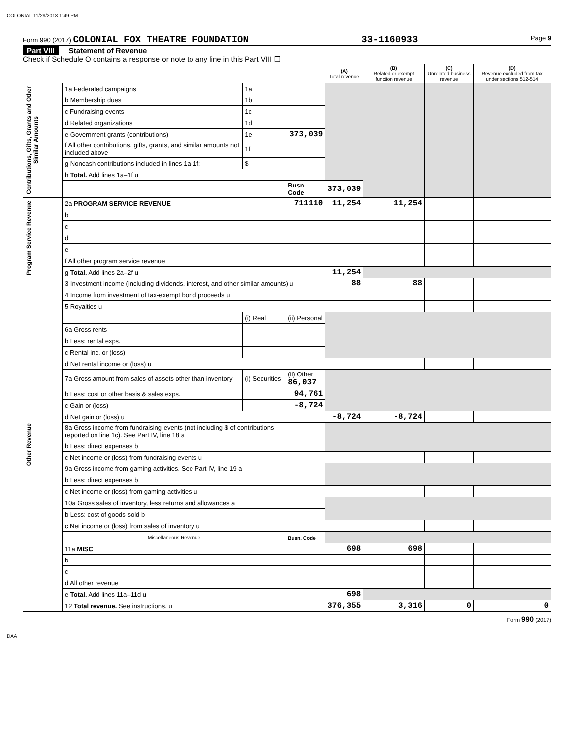COLONIAL 11/29/2018 1:49 PM
Form 990 (2017) COLONIAL FOX THEATRE FOUNDATION 33-1160933 Page 9
Part VIII Statement of Revenue
Check if Schedule O contains a response or note to any line in this Part VIII ☐
| | | | | (A) Total revenue | (B) Related or exempt function revenue | (C) Unrelated business revenue | (D) Revenue excluded from tax under sections 512-514 |
| --- | --- | --- | --- | --- | --- | --- | --- |
| Contributions, Gifts, Grants and Other Similar Amounts | 1a Federated campaigns | 1a | | | | | |
| | b Membership dues | 1b | | | | | |
| | c Fundraising events | 1c | | | | | |
| | d Related organizations | 1d | | | | | |
| | e Government grants (contributions) | 1e | 373,039 | | | | |
| | f All other contributions, gifts, grants, and similar amounts not included above | 1f | | | | | |
| | g Noncash contributions included in lines 1a-1f: | $ | | | | | |
| | h Total. Add lines 1a–1f u | | | | | | |
| | | | Busn. Code | 373,039 | | | |
| Program Service Revenue | 2a PROGRAM SERVICE REVENUE | | 711110 | 11,254 | 11,254 | | |
| | b | | | | | | |
| | c | | | | | | |
| | d | | | | | | |
| | e | | | | | | |
| | f All other program service revenue | | | | | | |
| | g Total. Add lines 2a–2f u | | | 11,254 | | | |
| Other Revenue | 3 Investment income (including dividends, interest, and other similar amounts) u | | | 88 | 88 | | |
| | 4 Income from investment of tax-exempt bond proceeds u | | | | | | |
| | 5 Royalties u | | | | | | |
| | | (i) Real | (ii) Personal | | | | |
| | 6a Gross rents | | | | | | |
| | b Less: rental exps. | | | | | | |
| | c Rental inc. or (loss) | | | | | | |
| | d Net rental income or (loss) u | | | | | | |
| | 7a Gross amount from sales of assets other than inventory | (i) Securities | (ii) Other 86,037 | | | | |
| | b Less: cost or other basis & sales exps. | | 94,761 | | | | |
| | c Gain or (loss) | | -8,724 | | | | |
| | d Net gain or (loss) u | | | -8,724 | -8,724 | | |
| | 8a Gross income from fundraising events (not including $ of contributions reported on line 1c). See Part IV, line 18 a | | | | | | |
| | b Less: direct expenses b | | | | | | |
| | c Net income or (loss) from fundraising events u | | | | | | |
| | 9a Gross income from gaming activities. See Part IV, line 19 a | | | | | | |
| | b Less: direct expenses b | | | | | | |
| | c Net income or (loss) from gaming activities u | | | | | | |
| | 10a Gross sales of inventory, less returns and allowances a | | | | | | |
| | b Less: cost of goods sold b | | | | | | |
| | c Net income or (loss) from sales of inventory u | | | | | | |
| | Miscellaneous Revenue | | Busn. Code | | | | |
| | 11a MISC | | | 698 | 698 | | |
| | b | | | | | | |
| | c | | | | | | |
| | d All other revenue | | | | | | |
| | e Total. Add lines 11a–11d u | | | 698 | | | |
| | 12 Total revenue. See instructions. u | | | 376,355 | 3,316 | 0 | 0 |
Form 990 (2017)
DAA